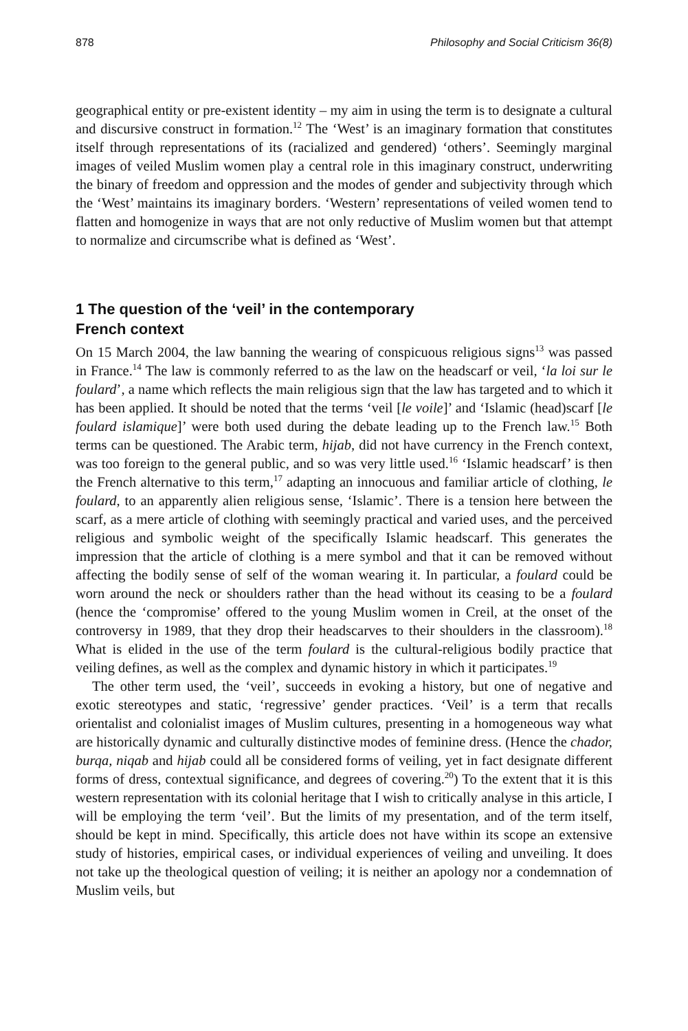878 Philosophy and Social Criticism 36(8)
geographical entity or pre-existent identity – my aim in using the term is to designate a cultural and discursive construct in formation.<sup>12</sup> The ‘West’ is an imaginary formation that constitutes itself through representations of its (racialized and gendered) ‘others’. Seemingly marginal images of veiled Muslim women play a central role in this imaginary construct, underwriting the binary of freedom and oppression and the modes of gender and subjectivity through which the ‘West’ maintains its imaginary borders. ‘Western’ representations of veiled women tend to flatten and homogenize in ways that are not only reductive of Muslim women but that attempt to normalize and circumscribe what is defined as ‘West’.
1 The question of the ‘veil’ in the contemporary
French context
On 15 March 2004, the law banning the wearing of conspicuous religious signs<sup>13</sup> was passed in France.<sup>14</sup> The law is commonly referred to as the law on the headscarf or veil, ‘la loi sur le foulard’, a name which reflects the main religious sign that the law has targeted and to which it has been applied. It should be noted that the terms ‘veil [le voile]’ and ‘Islamic (head)scarf [le foulard islamique]’ were both used during the debate leading up to the French law.<sup>15</sup> Both terms can be questioned. The Arabic term, hijab, did not have currency in the French context, was too foreign to the general public, and so was very little used.<sup>16</sup> ‘Islamic headscarf’ is then the French alternative to this term,<sup>17</sup> adapting an innocuous and familiar article of clothing, le foulard, to an apparently alien religious sense, ‘Islamic’. There is a tension here between the scarf, as a mere article of clothing with seemingly practical and varied uses, and the perceived religious and symbolic weight of the specifically Islamic headscarf. This generates the impression that the article of clothing is a mere symbol and that it can be removed without affecting the bodily sense of self of the woman wearing it. In particular, a foulard could be worn around the neck or shoulders rather than the head without its ceasing to be a foulard (hence the ‘compromise’ offered to the young Muslim women in Creil, at the onset of the controversy in 1989, that they drop their headscarves to their shoulders in the classroom).<sup>18</sup> What is elided in the use of the term foulard is the cultural-religious bodily practice that veiling defines, as well as the complex and dynamic history in which it participates.<sup>19</sup>
The other term used, the ‘veil’, succeeds in evoking a history, but one of negative and exotic stereotypes and static, ‘regressive’ gender practices. ‘Veil’ is a term that recalls orientalist and colonialist images of Muslim cultures, presenting in a homogeneous way what are historically dynamic and culturally distinctive modes of feminine dress. (Hence the chador, burqa, niqab and hijab could all be considered forms of veiling, yet in fact designate different forms of dress, contextual significance, and degrees of covering.<sup>20</sup>) To the extent that it is this western representation with its colonial heritage that I wish to critically analyse in this article, I will be employing the term ‘veil’. But the limits of my presentation, and of the term itself, should be kept in mind. Specifically, this article does not have within its scope an extensive study of histories, empirical cases, or individual experiences of veiling and unveiling. It does not take up the theological question of veiling; it is neither an apology nor a condemnation of Muslim veils, but